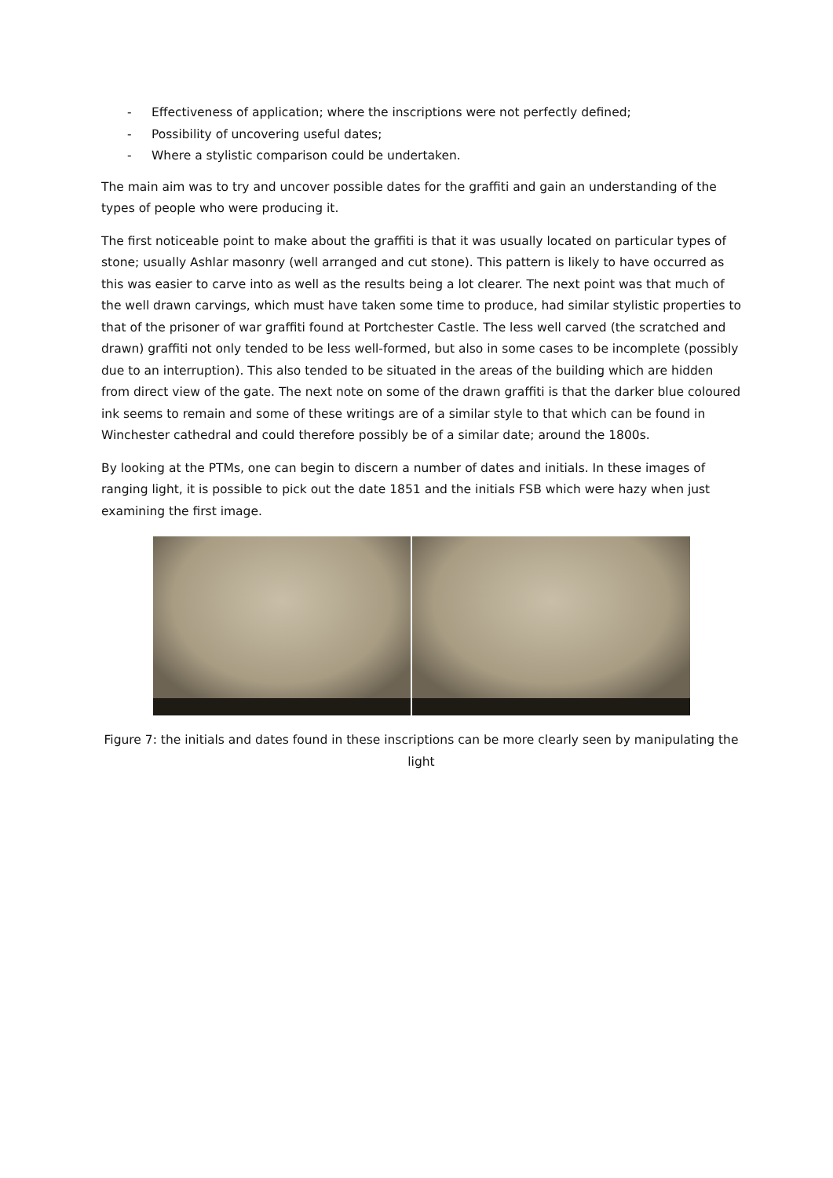- Effectiveness of application; where the inscriptions were not perfectly defined;
- Possibility of uncovering useful dates;
- Where a stylistic comparison could be undertaken.
The main aim was to try and uncover possible dates for the graffiti and gain an understanding of the types of people who were producing it.
The first noticeable point to make about the graffiti is that it was usually located on particular types of stone; usually Ashlar masonry (well arranged and cut stone). This pattern is likely to have occurred as this was easier to carve into as well as the results being a lot clearer. The next point was that much of the well drawn carvings, which must have taken some time to produce, had similar stylistic properties to that of the prisoner of war graffiti found at Portchester Castle. The less well carved (the scratched and drawn) graffiti not only tended to be less well-formed, but also in some cases to be incomplete (possibly due to an interruption). This also tended to be situated in the areas of the building which are hidden from direct view of the gate. The next note on some of the drawn graffiti is that the darker blue coloured ink seems to remain and some of these writings are of a similar style to that which can be found in Winchester cathedral and could therefore possibly be of a similar date; around the 1800s.
By looking at the PTMs, one can begin to discern a number of dates and initials. In these images of ranging light, it is possible to pick out the date 1851 and the initials FSB which were hazy when just examining the first image.
Figure 7: the initials and dates found in these inscriptions can be more clearly seen by manipulating the light